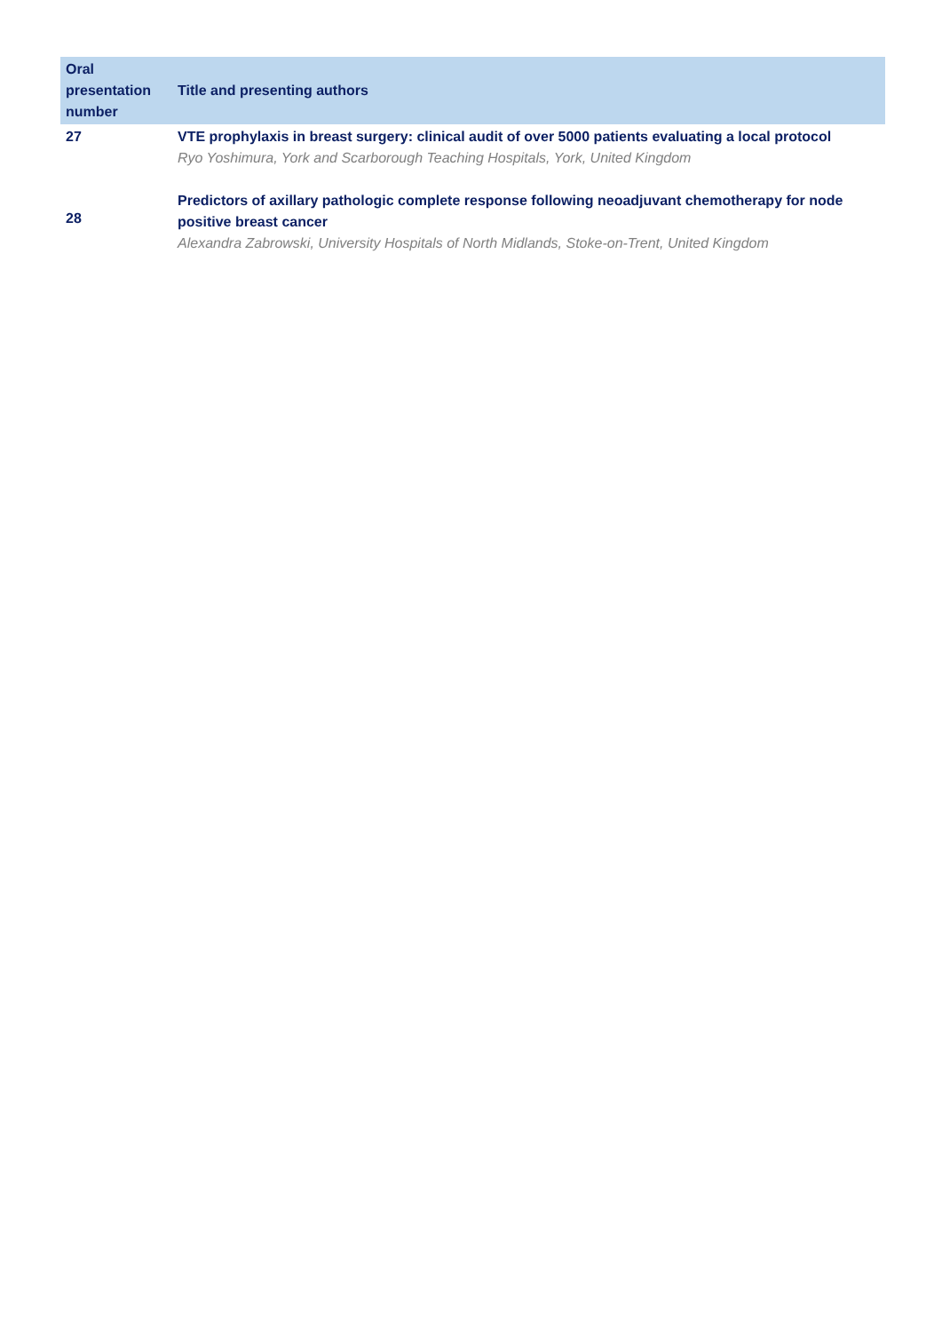| Oral presentation number | Title and presenting authors |
| --- | --- |
| 27 | VTE prophylaxis in breast surgery: clinical audit of over 5000 patients evaluating a local protocol Ryo Yoshimura, York and Scarborough Teaching Hospitals, York, United Kingdom |
| 28 | Predictors of axillary pathologic complete response following neoadjuvant chemotherapy for node positive breast cancer Alexandra Zabrowski, University Hospitals of North Midlands, Stoke-on-Trent, United Kingdom |